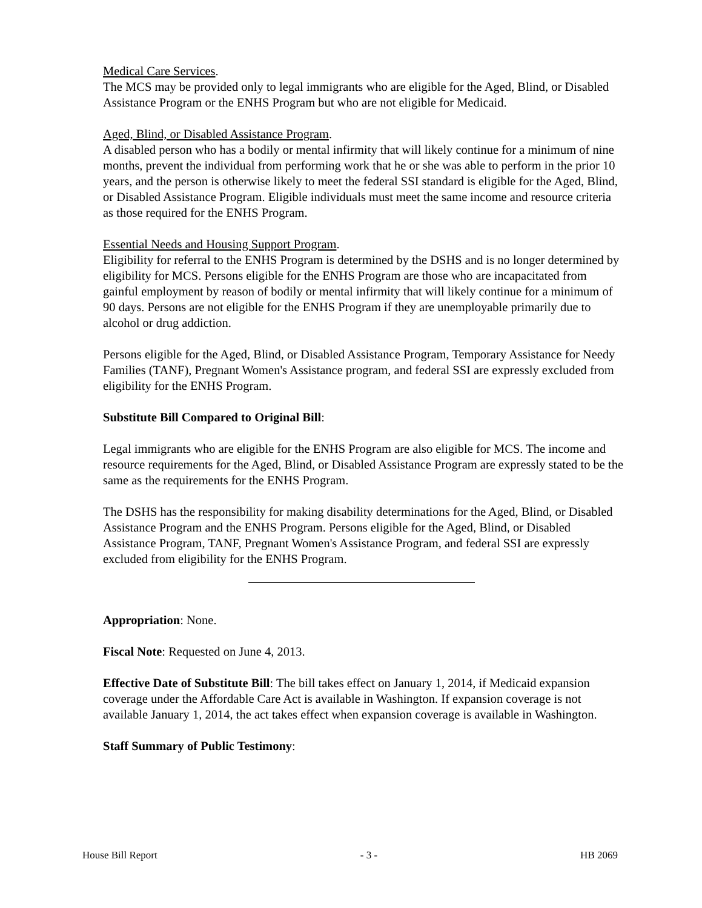Medical Care Services.
The MCS may be provided only to legal immigrants who are eligible for the Aged, Blind, or Disabled Assistance Program or the ENHS Program but who are not eligible for Medicaid.
Aged, Blind, or Disabled Assistance Program.
A disabled person who has a bodily or mental infirmity that will likely continue for a minimum of nine months, prevent the individual from performing work that he or she was able to perform in the prior 10 years, and the person is otherwise likely to meet the federal SSI standard is eligible for the Aged, Blind, or Disabled Assistance Program. Eligible individuals must meet the same income and resource criteria as those required for the ENHS Program.
Essential Needs and Housing Support Program.
Eligibility for referral to the ENHS Program is determined by the DSHS and is no longer determined by eligibility for MCS. Persons eligible for the ENHS Program are those who are incapacitated from gainful employment by reason of bodily or mental infirmity that will likely continue for a minimum of 90 days. Persons are not eligible for the ENHS Program if they are unemployable primarily due to alcohol or drug addiction.
Persons eligible for the Aged, Blind, or Disabled Assistance Program, Temporary Assistance for Needy Families (TANF), Pregnant Women's Assistance program, and federal SSI are expressly excluded from eligibility for the ENHS Program.
Substitute Bill Compared to Original Bill:
Legal immigrants who are eligible for the ENHS Program are also eligible for MCS. The income and resource requirements for the Aged, Blind, or Disabled Assistance Program are expressly stated to be the same as the requirements for the ENHS Program.
The DSHS has the responsibility for making disability determinations for the Aged, Blind, or Disabled Assistance Program and the ENHS Program. Persons eligible for the Aged, Blind, or Disabled Assistance Program, TANF, Pregnant Women's Assistance Program, and federal SSI are expressly excluded from eligibility for the ENHS Program.
Appropriation: None.
Fiscal Note: Requested on June 4, 2013.
Effective Date of Substitute Bill: The bill takes effect on January 1, 2014, if Medicaid expansion coverage under the Affordable Care Act is available in Washington. If expansion coverage is not available January 1, 2014, the act takes effect when expansion coverage is available in Washington.
Staff Summary of Public Testimony:
House Bill Report - 3 - HB 2069